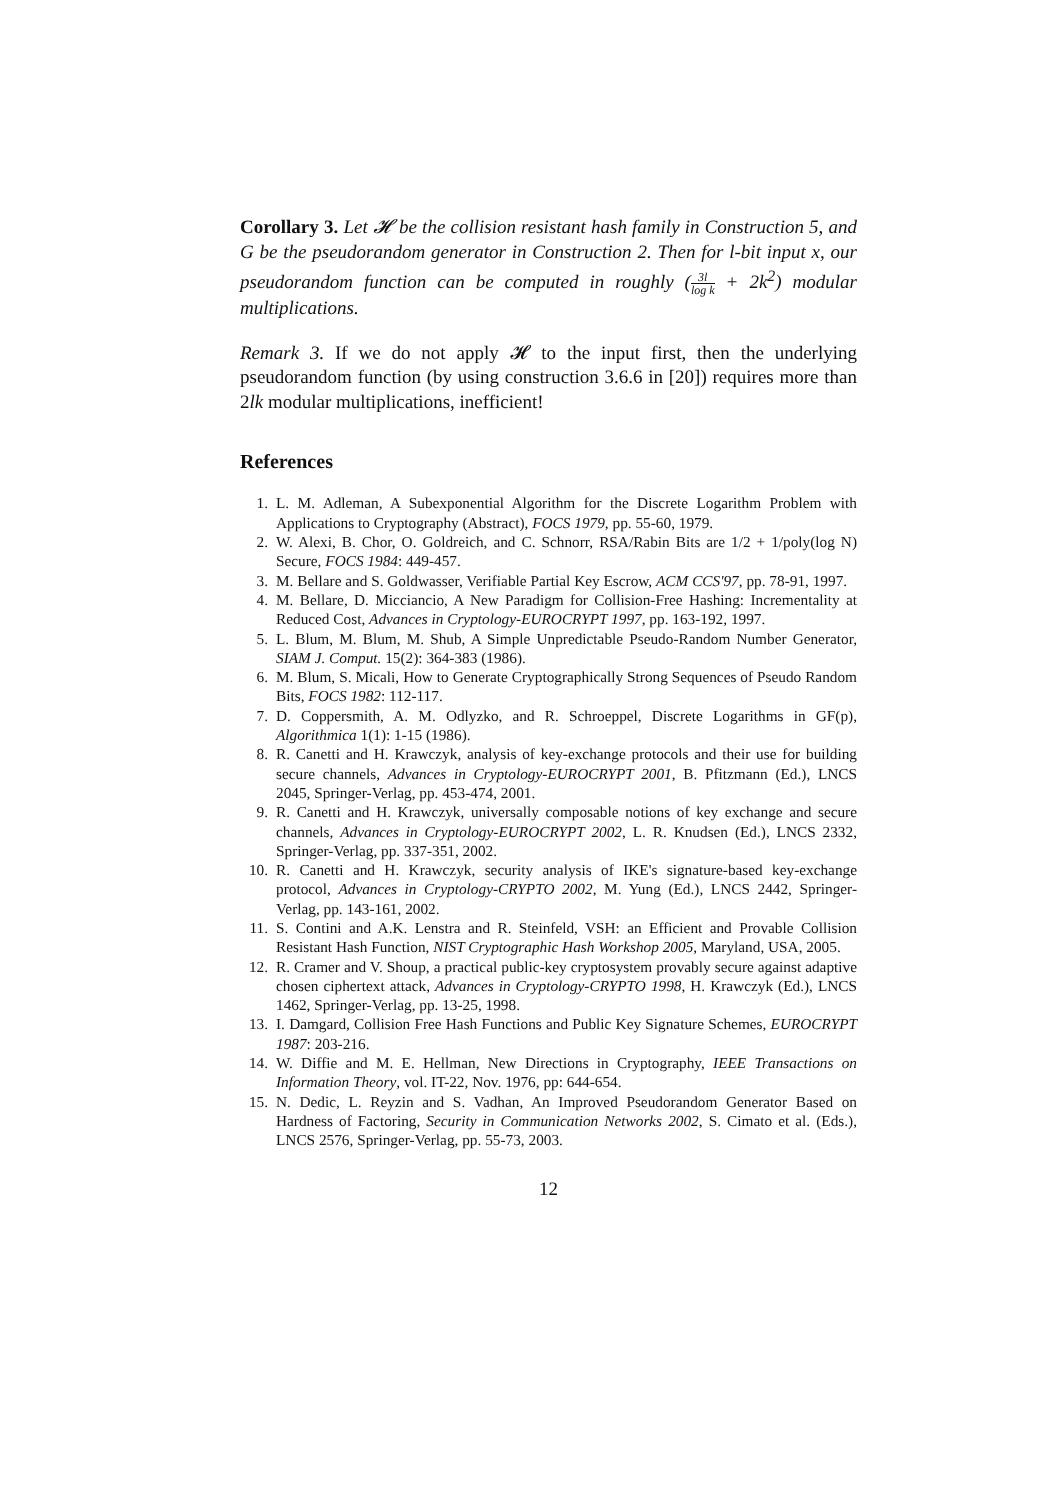Corollary 3. Let 𝓗 be the collision resistant hash family in Construction 5, and G be the pseudorandom generator in Construction 2. Then for l-bit input x, our pseudorandom function can be computed in roughly (3l log k + 2k<sup>2</sup>) modular multiplications.
Remark 3. If we do not apply 𝓗 to the input first, then the underlying pseudorandom function (by using construction 3.6.6 in [20]) requires more than 2lk modular multiplications, inefficient!
References
1. L. M. Adleman, A Subexponential Algorithm for the Discrete Logarithm Problem with Applications to Cryptography (Abstract), FOCS 1979, pp. 55-60, 1979.
2. W. Alexi, B. Chor, O. Goldreich, and C. Schnorr, RSA/Rabin Bits are 1/2 + 1/poly(log N) Secure, FOCS 1984: 449-457.
3. M. Bellare and S. Goldwasser, Verifiable Partial Key Escrow, ACM CCS'97, pp. 78-91, 1997.
4. M. Bellare, D. Micciancio, A New Paradigm for Collision-Free Hashing: Incrementality at Reduced Cost, Advances in Cryptology-EUROCRYPT 1997, pp. 163-192, 1997.
5. L. Blum, M. Blum, M. Shub, A Simple Unpredictable Pseudo-Random Number Generator, SIAM J. Comput. 15(2): 364-383 (1986).
6. M. Blum, S. Micali, How to Generate Cryptographically Strong Sequences of Pseudo Random Bits, FOCS 1982: 112-117.
7. D. Coppersmith, A. M. Odlyzko, and R. Schroeppel, Discrete Logarithms in GF(p), Algorithmica 1(1): 1-15 (1986).
8. R. Canetti and H. Krawczyk, analysis of key-exchange protocols and their use for building secure channels, Advances in Cryptology-EUROCRYPT 2001, B. Pfitzmann (Ed.), LNCS 2045, Springer-Verlag, pp. 453-474, 2001.
9. R. Canetti and H. Krawczyk, universally composable notions of key exchange and secure channels, Advances in Cryptology-EUROCRYPT 2002, L. R. Knudsen (Ed.), LNCS 2332, Springer-Verlag, pp. 337-351, 2002.
10. R. Canetti and H. Krawczyk, security analysis of IKE's signature-based key-exchange protocol, Advances in Cryptology-CRYPTO 2002, M. Yung (Ed.), LNCS 2442, Springer-Verlag, pp. 143-161, 2002.
11. S. Contini and A.K. Lenstra and R. Steinfeld, VSH: an Efficient and Provable Collision Resistant Hash Function, NIST Cryptographic Hash Workshop 2005, Maryland, USA, 2005.
12. R. Cramer and V. Shoup, a practical public-key cryptosystem provably secure against adaptive chosen ciphertext attack, Advances in Cryptology-CRYPTO 1998, H. Krawczyk (Ed.), LNCS 1462, Springer-Verlag, pp. 13-25, 1998.
13. I. Damgard, Collision Free Hash Functions and Public Key Signature Schemes, EUROCRYPT 1987: 203-216.
14. W. Diffie and M. E. Hellman, New Directions in Cryptography, IEEE Transactions on Information Theory, vol. IT-22, Nov. 1976, pp: 644-654.
15. N. Dedic, L. Reyzin and S. Vadhan, An Improved Pseudorandom Generator Based on Hardness of Factoring, Security in Communication Networks 2002, S. Cimato et al. (Eds.), LNCS 2576, Springer-Verlag, pp. 55-73, 2003.
12